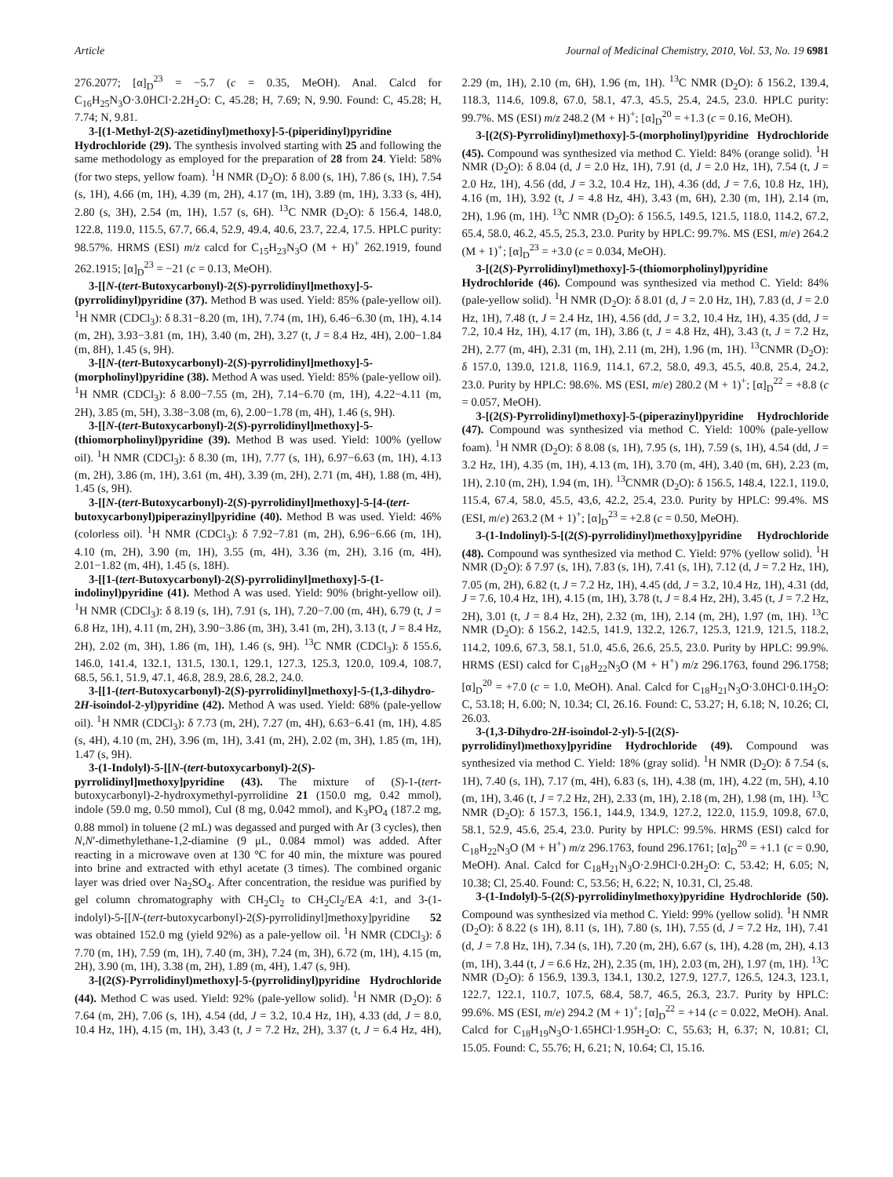Article Journal of Medicinal Chemistry, 2010, Vol. 53, No. 19 6981
276.2077; [α]<sub>D</sub><sup>23</sup> = −5.7 (c = 0.35, MeOH). Anal. Calcd for C<sub>16</sub>H<sub>25</sub>N<sub>3</sub>O·3.0HCl·2.2H<sub>2</sub>O: C, 45.28; H, 7.69; N, 9.90. Found: C, 45.28; H, 7.74; N, 9.81.
3-[(1-Methyl-2(S)-azetidinyl)methoxy]-5-(piperidinyl)pyridine Hydrochloride (29). The synthesis involved starting with 25 and following the same methodology as employed for the preparation of 28 from 24. Yield: 58% (for two steps, yellow foam). <sup>1</sup>H NMR (D<sub>2</sub>O): δ 8.00 (s, 1H), 7.86 (s, 1H), 7.54 (s, 1H), 4.66 (m, 1H), 4.39 (m, 2H), 4.17 (m, 1H), 3.89 (m, 1H), 3.33 (s, 4H), 2.80 (s, 3H), 2.54 (m, 1H), 1.57 (s, 6H). <sup>13</sup>C NMR (D<sub>2</sub>O): δ 156.4, 148.0, 122.8, 119.0, 115.5, 67.7, 66.4, 52.9, 49.4, 40.6, 23.7, 22.4, 17.5. HPLC purity: 98.57%. HRMS (ESI) m/z calcd for C<sub>15</sub>H<sub>23</sub>N<sub>3</sub>O (M + H)<sup>+</sup> 262.1919, found 262.1915; [α]<sub>D</sub><sup>23</sup> = −21 (c = 0.13, MeOH).
3-[[N-(tert-Butoxycarbonyl)-2(S)-pyrrolidinyl]methoxy]-5-(pyrrolidinyl)pyridine (37). Method B was used. Yield: 85% (pale-yellow oil). <sup>1</sup>H NMR (CDCl<sub>3</sub>): δ 8.31−8.20 (m, 1H), 7.74 (m, 1H), 6.46−6.30 (m, 1H), 4.14 (m, 2H), 3.93−3.81 (m, 1H), 3.40 (m, 2H), 3.27 (t, J = 8.4 Hz, 4H), 2.00−1.84 (m, 8H), 1.45 (s, 9H).
3-[[N-(tert-Butoxycarbonyl)-2(S)-pyrrolidinyl]methoxy]-5-(morpholinyl)pyridine (38). Method A was used. Yield: 85% (pale-yellow oil). <sup>1</sup>H NMR (CDCl<sub>3</sub>): δ 8.00−7.55 (m, 2H), 7.14−6.70 (m, 1H), 4.22−4.11 (m, 2H), 3.85 (m, 5H), 3.38−3.08 (m, 6), 2.00−1.78 (m, 4H), 1.46 (s, 9H).
3-[[N-(tert-Butoxycarbonyl)-2(S)-pyrrolidinyl]methoxy]-5-(thiomorpholinyl)pyridine (39). Method B was used. Yield: 100% (yellow oil). <sup>1</sup>H NMR (CDCl<sub>3</sub>): δ 8.30 (m, 1H), 7.77 (s, 1H), 6.97−6.63 (m, 1H), 4.13 (m, 2H), 3.86 (m, 1H), 3.61 (m, 4H), 3.39 (m, 2H), 2.71 (m, 4H), 1.88 (m, 4H), 1.45 (s, 9H).
3-[[N-(tert-Butoxycarbonyl)-2(S)-pyrrolidinyl]methoxy]-5-[4-(tert-butoxycarbonyl)piperazinyl]pyridine (40). Method B was used. Yield: 46% (colorless oil). <sup>1</sup>H NMR (CDCl<sub>3</sub>): δ 7.92−7.81 (m, 2H), 6.96−6.66 (m, 1H), 4.10 (m, 2H), 3.90 (m, 1H), 3.55 (m, 4H), 3.36 (m, 2H), 3.16 (m, 4H), 2.01−1.82 (m, 4H), 1.45 (s, 18H).
3-[[1-(tert-Butoxycarbonyl)-2(S)-pyrrolidinyl]methoxy]-5-(1-indolinyl)pyridine (41). Method A was used. Yield: 90% (bright-yellow oil). <sup>1</sup>H NMR (CDCl<sub>3</sub>): δ 8.19 (s, 1H), 7.91 (s, 1H), 7.20−7.00 (m, 4H), 6.79 (t, J = 6.8 Hz, 1H), 4.11 (m, 2H), 3.90−3.86 (m, 3H), 3.41 (m, 2H), 3.13 (t, J = 8.4 Hz, 2H), 2.02 (m, 3H), 1.86 (m, 1H), 1.46 (s, 9H). <sup>13</sup>C NMR (CDCl<sub>3</sub>): δ 155.6, 146.0, 141.4, 132.1, 131.5, 130.1, 129.1, 127.3, 125.3, 120.0, 109.4, 108.7, 68.5, 56.1, 51.9, 47.1, 46.8, 28.9, 28.6, 28.2, 24.0.
3-[[1-(tert-Butoxycarbonyl)-2(S)-pyrrolidinyl]methoxy]-5-(1,3-dihydro-2H-isoindol-2-yl)pyridine (42). Method A was used. Yield: 68% (pale-yellow oil). <sup>1</sup>H NMR (CDCl<sub>3</sub>): δ 7.73 (m, 2H), 7.27 (m, 4H), 6.63−6.41 (m, 1H), 4.85 (s, 4H), 4.10 (m, 2H), 3.96 (m, 1H), 3.41 (m, 2H), 2.02 (m, 3H), 1.85 (m, 1H), 1.47 (s, 9H).
3-(1-Indolyl)-5-[[N-(tert-butoxycarbonyl)-2(S)-pyrrolidinyl]methoxy]pyridine (43). The mixture of (S)-1-(tert-butoxycarbonyl)-2-hydroxymethyl-pyrrolidine 21 (150.0 mg, 0.42 mmol), indole (59.0 mg, 0.50 mmol), CuI (8 mg, 0.042 mmol), and K<sub>3</sub>PO<sub>4</sub> (187.2 mg, 0.88 mmol) in toluene (2 mL) was degassed and purged with Ar (3 cycles), then N,N′-dimethylethane-1,2-diamine (9 μL, 0.084 mmol) was added. After reacting in a microwave oven at 130 °C for 40 min, the mixture was poured into brine and extracted with ethyl acetate (3 times). The combined organic layer was dried over Na<sub>2</sub>SO<sub>4</sub>. After concentration, the residue was purified by gel column chromatography with CH<sub>2</sub>Cl<sub>2</sub> to CH<sub>2</sub>Cl<sub>2</sub>/EA 4:1, and 3-(1-indolyl)-5-[[N-(tert-butoxycarbonyl)-2(S)-pyrrolidinyl]methoxy]pyridine 52 was obtained 152.0 mg (yield 92%) as a pale-yellow oil. <sup>1</sup>H NMR (CDCl<sub>3</sub>): δ 7.70 (m, 1H), 7.59 (m, 1H), 7.40 (m, 3H), 7.24 (m, 3H), 6.72 (m, 1H), 4.15 (m, 2H), 3.90 (m, 1H), 3.38 (m, 2H), 1.89 (m, 4H), 1.47 (s, 9H).
3-[(2(S)-Pyrrolidinyl)methoxy]-5-(pyrrolidinyl)pyridine Hydrochloride (44). Method C was used. Yield: 92% (pale-yellow solid). <sup>1</sup>H NMR (D<sub>2</sub>O): δ 7.64 (m, 2H), 7.06 (s, 1H), 4.54 (dd, J = 3.2, 10.4 Hz, 1H), 4.33 (dd, J = 8.0, 10.4 Hz, 1H), 4.15 (m, 1H), 3.43 (t, J = 7.2 Hz, 2H), 3.37 (t, J = 6.4 Hz, 4H), 2.29 (m, 1H), 2.10 (m, 6H), 1.96 (m, 1H). <sup>13</sup>C NMR (D<sub>2</sub>O): δ 156.2, 139.4, 118.3, 114.6, 109.8, 67.0, 58.1, 47.3, 45.5, 25.4, 24.5, 23.0. HPLC purity: 99.7%. MS (ESI) m/z 248.2 (M + H)<sup>+</sup>; [α]<sub>D</sub><sup>20</sup> = +1.3 (c = 0.16, MeOH).
3-[(2(S)-Pyrrolidinyl)methoxy]-5-(morpholinyl)pyridine Hydrochloride (45). Compound was synthesized via method C. Yield: 84% (orange solid). <sup>1</sup>H NMR (D<sub>2</sub>O): δ 8.04 (d, J = 2.0 Hz, 1H), 7.91 (d, J = 2.0 Hz, 1H), 7.54 (t, J = 2.0 Hz, 1H), 4.56 (dd, J = 3.2, 10.4 Hz, 1H), 4.36 (dd, J = 7.6, 10.8 Hz, 1H), 4.16 (m, 1H), 3.92 (t, J = 4.8 Hz, 4H), 3.43 (m, 6H), 2.30 (m, 1H), 2.14 (m, 2H), 1.96 (m, 1H). <sup>13</sup>C NMR (D<sub>2</sub>O): δ 156.5, 149.5, 121.5, 118.0, 114.2, 67.2, 65.4, 58.0, 46.2, 45.5, 25.3, 23.0. Purity by HPLC: 99.7%. MS (ESI, m/e) 264.2 (M + 1)<sup>+</sup>; [α]<sub>D</sub><sup>23</sup> = +3.0 (c = 0.034, MeOH).
3-[(2(S)-Pyrrolidinyl)methoxy]-5-(thiomorpholinyl)pyridine Hydrochloride (46). Compound was synthesized via method C. Yield: 84% (pale-yellow solid). <sup>1</sup>H NMR (D<sub>2</sub>O): δ 8.01 (d, J = 2.0 Hz, 1H), 7.83 (d, J = 2.0 Hz, 1H), 7.48 (t, J = 2.4 Hz, 1H), 4.56 (dd, J = 3.2, 10.4 Hz, 1H), 4.35 (dd, J = 7.2, 10.4 Hz, 1H), 4.17 (m, 1H), 3.86 (t, J = 4.8 Hz, 4H), 3.43 (t, J = 7.2 Hz, 2H), 2.77 (m, 4H), 2.31 (m, 1H), 2.11 (m, 2H), 1.96 (m, 1H). <sup>13</sup>CNMR (D<sub>2</sub>O): δ 157.0, 139.0, 121.8, 116.9, 114.1, 67.2, 58.0, 49.3, 45.5, 40.8, 25.4, 24.2, 23.0. Purity by HPLC: 98.6%. MS (ESI, m/e) 280.2 (M + 1)<sup>+</sup>; [α]<sub>D</sub><sup>22</sup> = +8.8 (c = 0.057, MeOH).
3-[(2(S)-Pyrrolidinyl)methoxy]-5-(piperazinyl)pyridine Hydrochloride (47). Compound was synthesized via method C. Yield: 100% (pale-yellow foam). <sup>1</sup>H NMR (D<sub>2</sub>O): δ 8.08 (s, 1H), 7.95 (s, 1H), 7.59 (s, 1H), 4.54 (dd, J = 3.2 Hz, 1H), 4.35 (m, 1H), 4.13 (m, 1H), 3.70 (m, 4H), 3.40 (m, 6H), 2.23 (m, 1H), 2.10 (m, 2H), 1.94 (m, 1H). <sup>13</sup>CNMR (D<sub>2</sub>O): δ 156.5, 148.4, 122.1, 119.0, 115.4, 67.4, 58.0, 45.5, 43,6, 42.2, 25.4, 23.0. Purity by HPLC: 99.4%. MS (ESI, m/e) 263.2 (M + 1)<sup>+</sup>; [α]<sub>D</sub><sup>23</sup> = +2.8 (c = 0.50, MeOH).
3-(1-Indolinyl)-5-[(2(S)-pyrrolidinyl)methoxy]pyridine Hydrochloride (48). Compound was synthesized via method C. Yield: 97% (yellow solid). <sup>1</sup>H NMR (D<sub>2</sub>O): δ 7.97 (s, 1H), 7.83 (s, 1H), 7.41 (s, 1H), 7.12 (d, J = 7.2 Hz, 1H), 7.05 (m, 2H), 6.82 (t, J = 7.2 Hz, 1H), 4.45 (dd, J = 3.2, 10.4 Hz, 1H), 4.31 (dd, J = 7.6, 10.4 Hz, 1H), 4.15 (m, 1H), 3.78 (t, J = 8.4 Hz, 2H), 3.45 (t, J = 7.2 Hz, 2H), 3.01 (t, J = 8.4 Hz, 2H), 2.32 (m, 1H), 2.14 (m, 2H), 1.97 (m, 1H). <sup>13</sup>C NMR (D<sub>2</sub>O): δ 156.2, 142.5, 141.9, 132.2, 126.7, 125.3, 121.9, 121.5, 118.2, 114.2, 109.6, 67.3, 58.1, 51.0, 45.6, 26.6, 25.5, 23.0. Purity by HPLC: 99.9%. HRMS (ESI) calcd for C<sub>18</sub>H<sub>22</sub>N<sub>3</sub>O (M + H<sup>+</sup>) m/z 296.1763, found 296.1758; [α]<sub>D</sub><sup>20</sup> = +7.0 (c = 1.0, MeOH). Anal. Calcd for C<sub>18</sub>H<sub>21</sub>N<sub>3</sub>O·3.0HCl·0.1H<sub>2</sub>O: C, 53.18; H, 6.00; N, 10.34; Cl, 26.16. Found: C, 53.27; H, 6.18; N, 10.26; Cl, 26.03.
3-(1,3-Dihydro-2H-isoindol-2-yl)-5-[(2(S)-pyrrolidinyl)methoxy]pyridine Hydrochloride (49). Compound was synthesized via method C. Yield: 18% (gray solid). <sup>1</sup>H NMR (D<sub>2</sub>O): δ 7.54 (s, 1H), 7.40 (s, 1H), 7.17 (m, 4H), 6.83 (s, 1H), 4.38 (m, 1H), 4.22 (m, 5H), 4.10 (m, 1H), 3.46 (t, J = 7.2 Hz, 2H), 2.33 (m, 1H), 2.18 (m, 2H), 1.98 (m, 1H). <sup>13</sup>C NMR (D<sub>2</sub>O): δ 157.3, 156.1, 144.9, 134.9, 127.2, 122.0, 115.9, 109.8, 67.0, 58.1, 52.9, 45.6, 25.4, 23.0. Purity by HPLC: 99.5%. HRMS (ESI) calcd for C<sub>18</sub>H<sub>22</sub>N<sub>3</sub>O (M + H<sup>+</sup>) m/z 296.1763, found 296.1761; [α]<sub>D</sub><sup>20</sup> = +1.1 (c = 0.90, MeOH). Anal. Calcd for C<sub>18</sub>H<sub>21</sub>N<sub>3</sub>O·2.9HCl·0.2H<sub>2</sub>O: C, 53.42; H, 6.05; N, 10.38; Cl, 25.40. Found: C, 53.56; H, 6.22; N, 10.31, Cl, 25.48.
3-(1-Indolyl)-5-(2(S)-pyrrolidinylmethoxy)pyridine Hydrochloride (50). Compound was synthesized via method C. Yield: 99% (yellow solid). <sup>1</sup>H NMR (D<sub>2</sub>O): δ 8.22 (s 1H), 8.11 (s, 1H), 7.80 (s, 1H), 7.55 (d, J = 7.2 Hz, 1H), 7.41 (d, J = 7.8 Hz, 1H), 7.34 (s, 1H), 7.20 (m, 2H), 6.67 (s, 1H), 4.28 (m, 2H), 4.13 (m, 1H), 3.44 (t, J = 6.6 Hz, 2H), 2.35 (m, 1H), 2.03 (m, 2H), 1.97 (m, 1H). <sup>13</sup>C NMR (D<sub>2</sub>O): δ 156.9, 139.3, 134.1, 130.2, 127.9, 127.7, 126.5, 124.3, 123.1, 122.7, 122.1, 110.7, 107.5, 68.4, 58.7, 46.5, 26.3, 23.7. Purity by HPLC: 99.6%. MS (ESI, m/e) 294.2 (M + 1)<sup>+</sup>; [α]<sub>D</sub><sup>22</sup> = +14 (c = 0.022, MeOH). Anal. Calcd for C<sub>18</sub>H<sub>19</sub>N<sub>3</sub>O·1.65HCl·1.95H<sub>2</sub>O: C, 55.63; H, 6.37; N, 10.81; Cl, 15.05. Found: C, 55.76; H, 6.21; N, 10.64; Cl, 15.16.